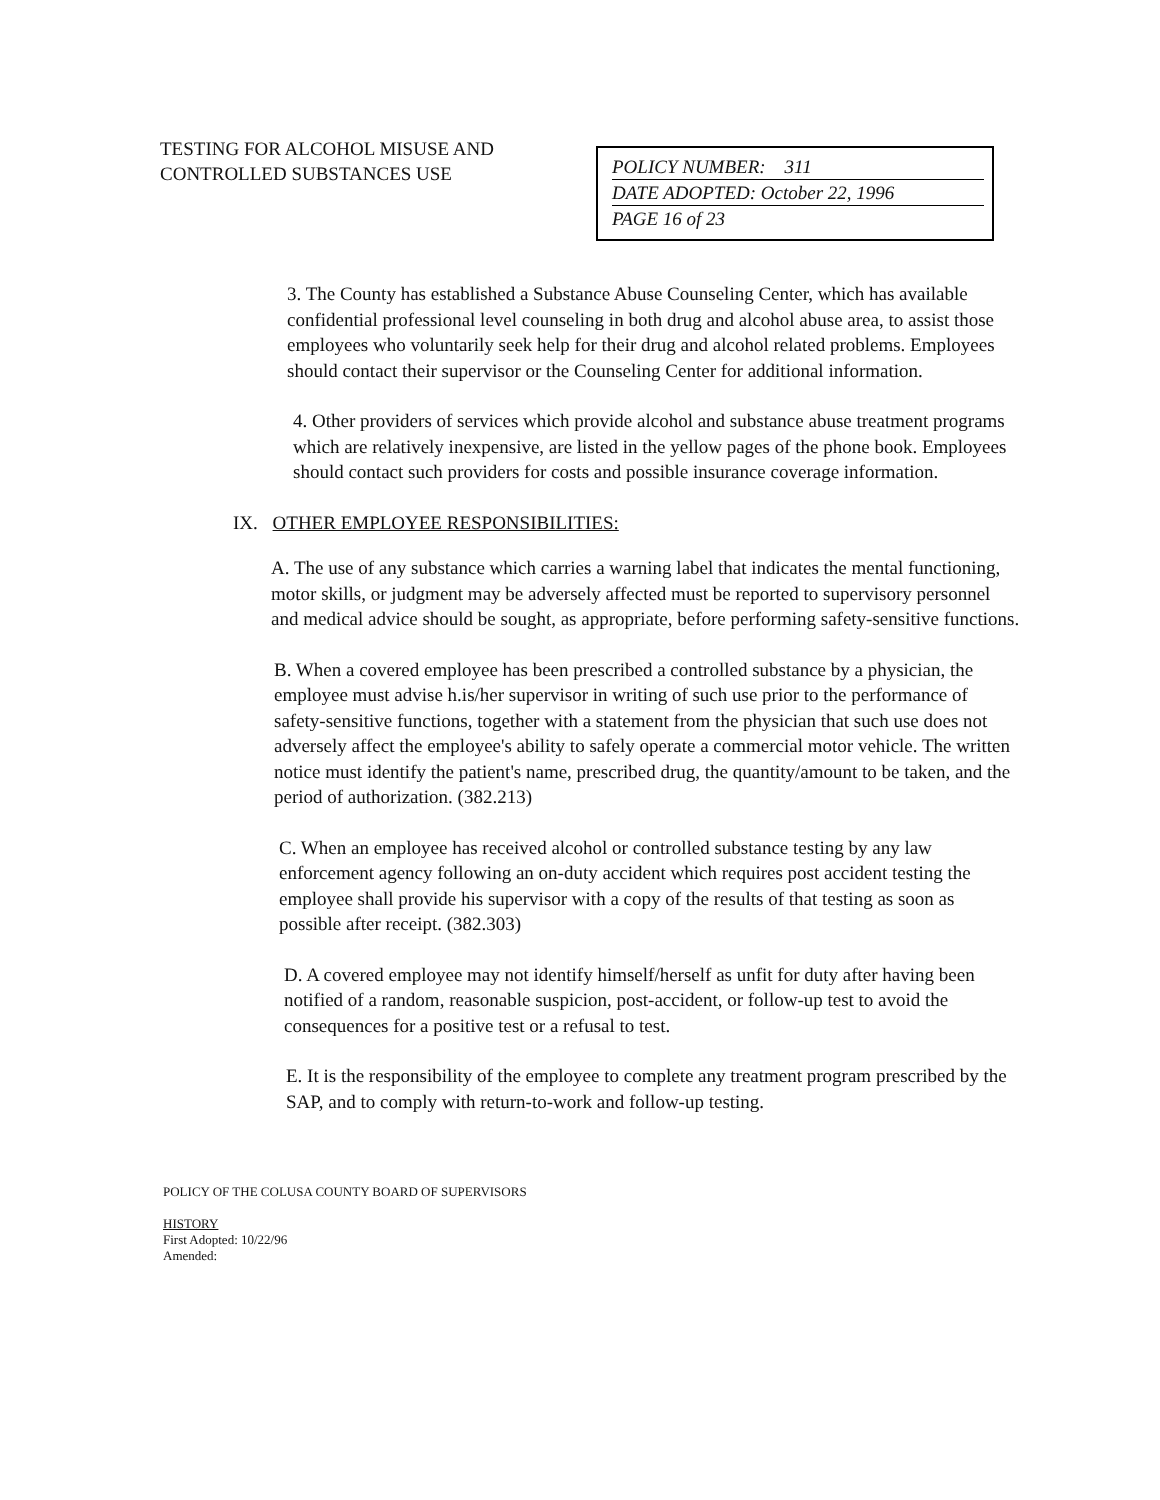TESTING FOR ALCOHOL MISUSE AND CONTROLLED SUBSTANCES USE
POLICY NUMBER: 311
DATE ADOPTED: October 22, 1996
PAGE 16 of 23
3. The County has established a Substance Abuse Counseling Center, which has available confidential professional level counseling in both drug and alcohol abuse area, to assist those employees who voluntarily seek help for their drug and alcohol related problems. Employees should contact their supervisor or the Counseling Center for additional information.
4. Other providers of services which provide alcohol and substance abuse treatment programs which are relatively inexpensive, are listed in the yellow pages of the phone book. Employees should contact such providers for costs and possible insurance coverage information.
IX. OTHER EMPLOYEE RESPONSIBILITIES:
A. The use of any substance which carries a warning label that indicates the mental functioning, motor skills, or judgment may be adversely affected must be reported to supervisory personnel and medical advice should be sought, as appropriate, before performing safety-sensitive functions.
B. When a covered employee has been prescribed a controlled substance by a physician, the employee must advise h.is/her supervisor in writing of such use prior to the performance of safety-sensitive functions, together with a statement from the physician that such use does not adversely affect the employee's ability to safely operate a commercial motor vehicle. The written notice must identify the patient's name, prescribed drug, the quantity/amount to be taken, and the period of authorization. (382.213)
C. When an employee has received alcohol or controlled substance testing by any law enforcement agency following an on-duty accident which requires post accident testing the employee shall provide his supervisor with a copy of the results of that testing as soon as possible after receipt. (382.303)
D. A covered employee may not identify himself/herself as unfit for duty after having been notified of a random, reasonable suspicion, post-accident, or follow-up test to avoid the consequences for a positive test or a refusal to test.
E. It is the responsibility of the employee to complete any treatment program prescribed by the SAP, and to comply with return-to-work and follow-up testing.
POLICY OF THE COLUSA COUNTY BOARD OF SUPERVISORS
HISTORY
First Adopted: 10/22/96
Amended: